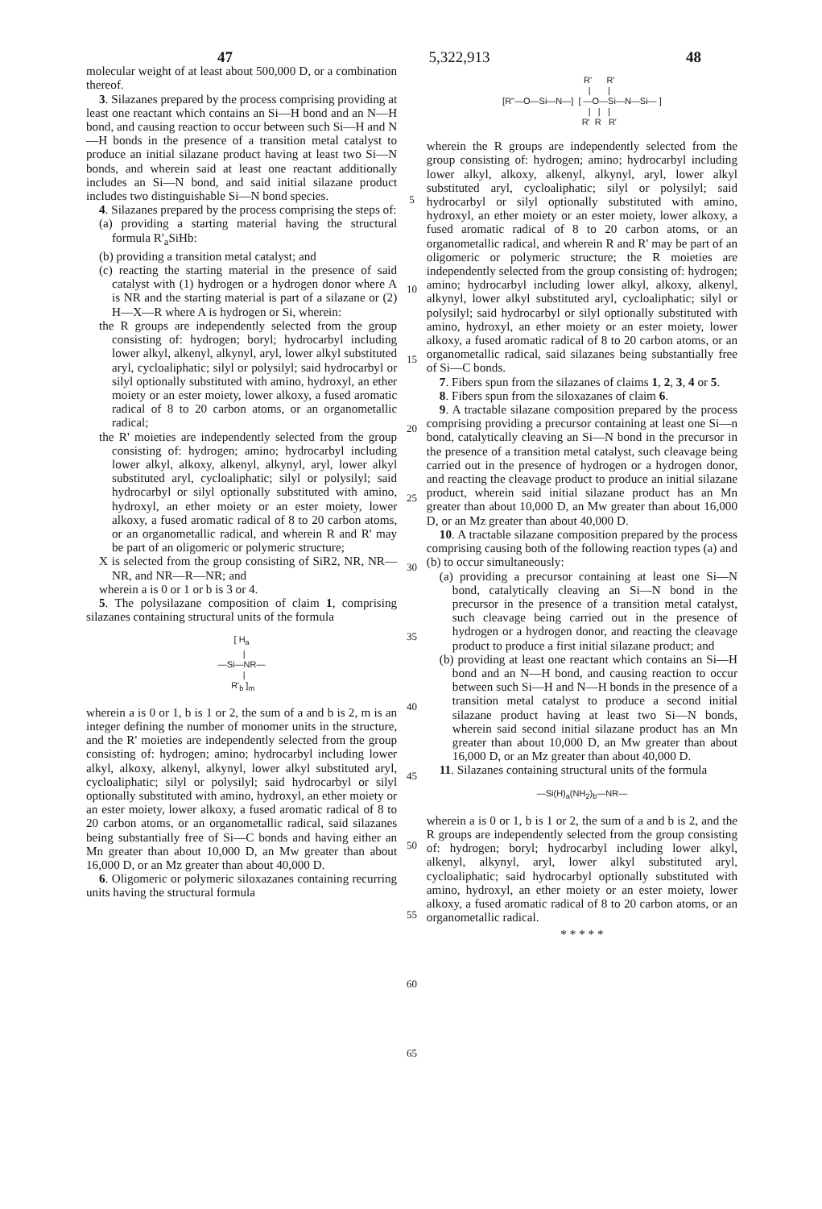47 5,322,913 48
molecular weight of at least about 500,000 D, or a combination thereof.
3. Silazanes prepared by the process comprising providing at least one reactant which contains an Si—H bond and an N—H bond, and causing reaction to occur between such Si—H and N—H bonds in the presence of a transition metal catalyst to produce an initial silazane product having at least two Si—N bonds, and wherein said at least one reactant additionally includes an Si—N bond, and said initial silazane product includes two distinguishable Si—N bond species.
4. Silazanes prepared by the process comprising the steps of:
(a) providing a starting material having the structural formula R'<sub>a</sub>SiHb:
(b) providing a transition metal catalyst; and
(c) reacting the starting material in the presence of said catalyst with (1) hydrogen or a hydrogen donor where A is NR and the starting material is part of a silazane or (2) H—X—R where A is hydrogen or Si, wherein:
the R groups are independently selected from the group consisting of: hydrogen; boryl; hydrocarbyl including lower alkyl, alkenyl, alkynyl, aryl, lower alkyl substituted aryl, cycloaliphatic; silyl or polysilyl; said hydrocarbyl or silyl optionally substituted with amino, hydroxyl, an ether moiety or an ester moiety, lower alkoxy, a fused aromatic radical of 8 to 20 carbon atoms, or an organometallic radical;
the R' moieties are independently selected from the group consisting of: hydrogen; amino; hydrocarbyl including lower alkyl, alkoxy, alkenyl, alkynyl, aryl, lower alkyl substituted aryl, cycloaliphatic; silyl or polysilyl; said hydrocarbyl or silyl optionally substituted with amino, hydroxyl, an ether moiety or an ester moiety, lower alkoxy, a fused aromatic radical of 8 to 20 carbon atoms, or an organometallic radical, and wherein R and R' may be part of an oligomeric or polymeric structure;
X is selected from the group consisting of SiR2, NR, NR—NR, and NR—R—NR; and
wherein a is 0 or 1 or b is 3 or 4.
5. The polysilazane composition of claim 1, comprising silazanes containing structural units of the formula
[ H<sub>a</sub> | —Si—NR— | R'<sub>b</sub> ]<sub>m</sub>
wherein a is 0 or 1, b is 1 or 2, the sum of a and b is 2, m is an integer defining the number of monomer units in the structure, and the R' moieties are independently selected from the group consisting of: hydrogen; amino; hydrocarbyl including lower alkyl, alkoxy, alkenyl, alkynyl, lower alkyl substituted aryl, cycloaliphatic; silyl or polysilyl; said hydrocarbyl or silyl optionally substituted with amino, hydroxyl, an ether moiety or an ester moiety, lower alkoxy, a fused aromatic radical of 8 to 20 carbon atoms, or an organometallic radical, said silazanes being substantially free of Si—C bonds and having either an Mn greater than about 10,000 D, an Mw greater than about 16,000 D, or an Mz greater than about 40,000 D.
6. Oligomeric or polymeric siloxazanes containing recurring units having the structural formula
5
10
15
20
25
30
35
40
45
50
55
60
65
R' R' | | [R"—O—Si—N—] [ —O—Si—N—Si— ] | | | R' R R'
wherein the R groups are independently selected from the group consisting of: hydrogen; amino; hydrocarbyl including lower alkyl, alkoxy, alkenyl, alkynyl, aryl, lower alkyl substituted aryl, cycloaliphatic; silyl or polysilyl; said hydrocarbyl or silyl optionally substituted with amino, hydroxyl, an ether moiety or an ester moiety, lower alkoxy, a fused aromatic radical of 8 to 20 carbon atoms, or an organometallic radical, and wherein R and R' may be part of an oligomeric or polymeric structure; the R moieties are independently selected from the group consisting of: hydrogen; amino; hydrocarbyl including lower alkyl, alkoxy, alkenyl, alkynyl, lower alkyl substituted aryl, cycloaliphatic; silyl or polysilyl; said hydrocarbyl or silyl optionally substituted with amino, hydroxyl, an ether moiety or an ester moiety, lower alkoxy, a fused aromatic radical of 8 to 20 carbon atoms, or an organometallic radical, said silazanes being substantially free of Si—C bonds.
7. Fibers spun from the silazanes of claims 1, 2, 3, 4 or 5.
8. Fibers spun from the siloxazanes of claim 6.
9. A tractable silazane composition prepared by the process comprising providing a precursor containing at least one Si—n bond, catalytically cleaving an Si—N bond in the precursor in the presence of a transition metal catalyst, such cleavage being carried out in the presence of hydrogen or a hydrogen donor, and reacting the cleavage product to produce an initial silazane product, wherein said initial silazane product has an Mn greater than about 10,000 D, an Mw greater than about 16,000 D, or an Mz greater than about 40,000 D.
10. A tractable silazane composition prepared by the process comprising causing both of the following reaction types (a) and (b) to occur simultaneously:
(a) providing a precursor containing at least one Si—N bond, catalytically cleaving an Si—N bond in the precursor in the presence of a transition metal catalyst, such cleavage being carried out in the presence of hydrogen or a hydrogen donor, and reacting the cleavage product to produce a first initial silazane product; and
(b) providing at least one reactant which contains an Si—H bond and an N—H bond, and causing reaction to occur between such Si—H and N—H bonds in the presence of a transition metal catalyst to produce a second initial silazane product having at least two Si—N bonds, wherein said second initial silazane product has an Mn greater than about 10,000 D, an Mw greater than about 16,000 D, or an Mz greater than about 40,000 D.
11. Silazanes containing structural units of the formula
—Si(H)<sub>a</sub>(NH<sub>2</sub>)<sub>b</sub>—NR—
wherein a is 0 or 1, b is 1 or 2, the sum of a and b is 2, and the R groups are independently selected from the group consisting of: hydrogen; boryl; hydrocarbyl including lower alkyl, alkenyl, alkynyl, aryl, lower alkyl substituted aryl, cycloaliphatic; said hydrocarbyl optionally substituted with amino, hydroxyl, an ether moiety or an ester moiety, lower alkoxy, a fused aromatic radical of 8 to 20 carbon atoms, or an organometallic radical.
* * * * *